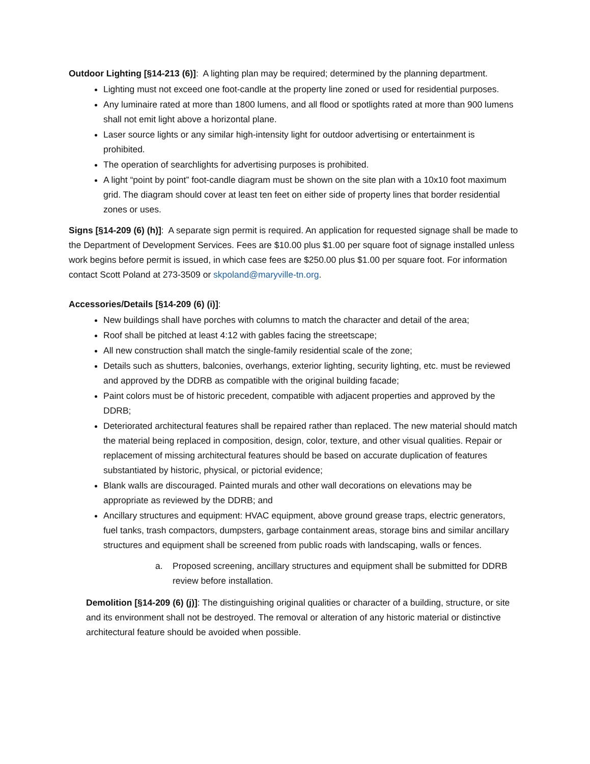Outdoor Lighting [§14-213 (6)]: A lighting plan may be required; determined by the planning department.
Lighting must not exceed one foot-candle at the property line zoned or used for residential purposes.
Any luminaire rated at more than 1800 lumens, and all flood or spotlights rated at more than 900 lumens shall not emit light above a horizontal plane.
Laser source lights or any similar high-intensity light for outdoor advertising or entertainment is prohibited.
The operation of searchlights for advertising purposes is prohibited.
A light “point by point” foot-candle diagram must be shown on the site plan with a 10x10 foot maximum grid. The diagram should cover at least ten feet on either side of property lines that border residential zones or uses.
Signs [§14-209 (6) (h)]: A separate sign permit is required. An application for requested signage shall be made to the Department of Development Services. Fees are $10.00 plus $1.00 per square foot of signage installed unless work begins before permit is issued, in which case fees are $250.00 plus $1.00 per square foot. For information contact Scott Poland at 273-3509 or skpoland@maryville-tn.org.
Accessories/Details [§14-209 (6) (i)]:
New buildings shall have porches with columns to match the character and detail of the area;
Roof shall be pitched at least 4:12 with gables facing the streetscape;
All new construction shall match the single-family residential scale of the zone;
Details such as shutters, balconies, overhangs, exterior lighting, security lighting, etc. must be reviewed and approved by the DDRB as compatible with the original building facade;
Paint colors must be of historic precedent, compatible with adjacent properties and approved by the DDRB;
Deteriorated architectural features shall be repaired rather than replaced. The new material should match the material being replaced in composition, design, color, texture, and other visual qualities. Repair or replacement of missing architectural features should be based on accurate duplication of features substantiated by historic, physical, or pictorial evidence;
Blank walls are discouraged. Painted murals and other wall decorations on elevations may be appropriate as reviewed by the DDRB; and
Ancillary structures and equipment: HVAC equipment, above ground grease traps, electric generators, fuel tanks, trash compactors, dumpsters, garbage containment areas, storage bins and similar ancillary structures and equipment shall be screened from public roads with landscaping, walls or fences.
a. Proposed screening, ancillary structures and equipment shall be submitted for DDRB review before installation.
Demolition [§14-209 (6) (j)]: The distinguishing original qualities or character of a building, structure, or site and its environment shall not be destroyed. The removal or alteration of any historic material or distinctive architectural feature should be avoided when possible.